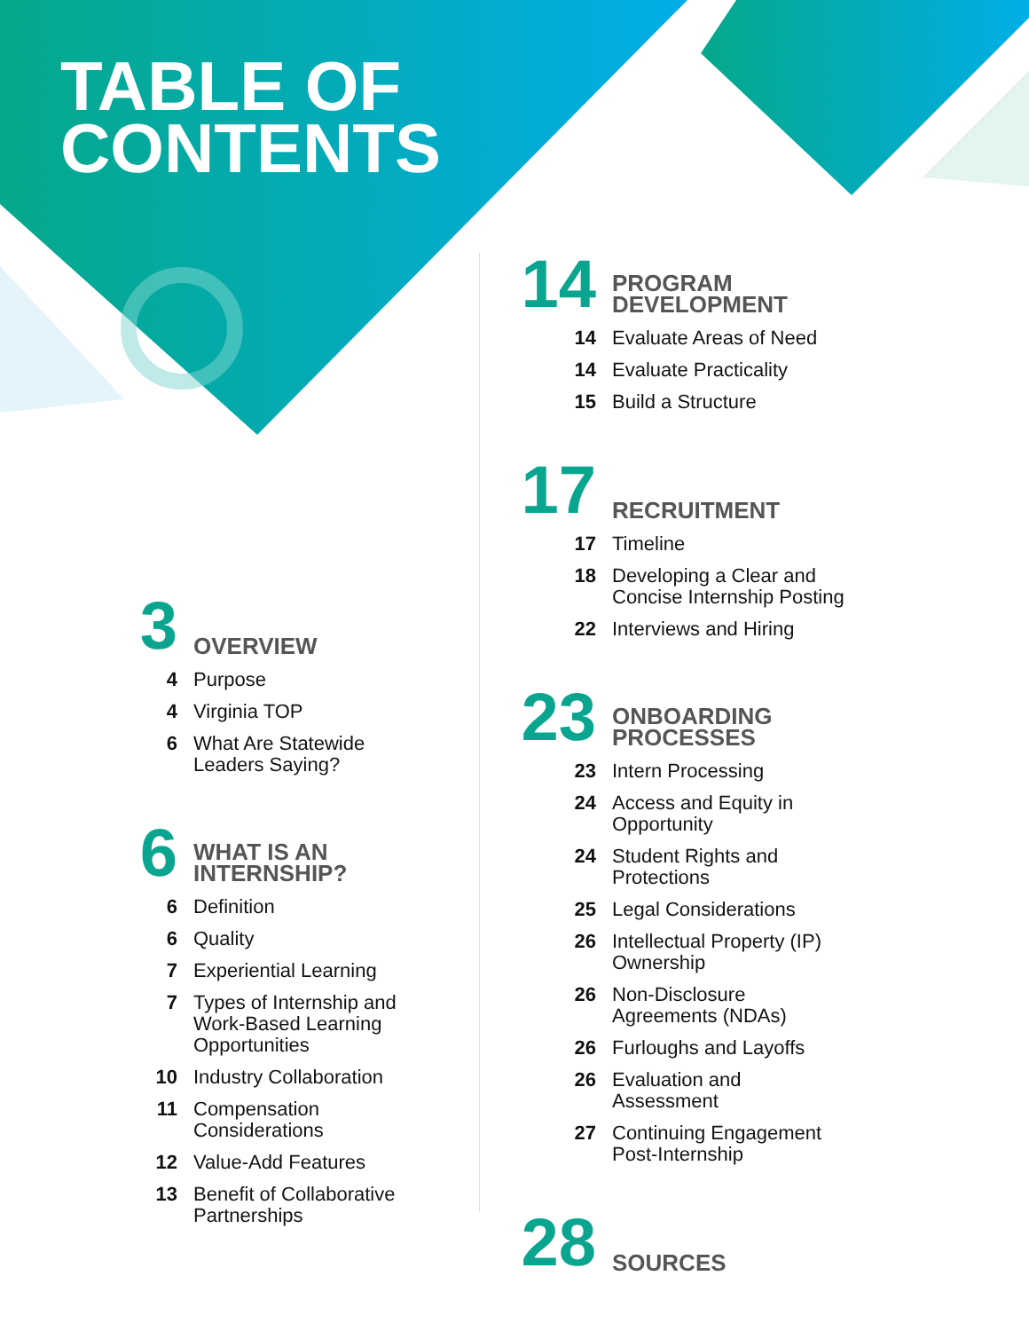TABLE OF
CONTENTS
3
OVERVIEW
4 Purpose
4 Virginia TOP
6 What Are Statewide
Leaders Saying?
6
WHAT IS AN
INTERNSHIP?
6 Definition
6 Quality
7 Experiential Learning
7 Types of Internship and
Work-Based Learning
Opportunities
10 Industry Collaboration
11 Compensation
Considerations
12 Value-Add Features
13 Benefit of Collaborative
Partnerships
14
PROGRAM
DEVELOPMENT
14 Evaluate Areas of Need
14 Evaluate Practicality
15 Build a Structure
17
RECRUITMENT
17 Timeline
18 Developing a Clear and
Concise Internship Posting
22 Interviews and Hiring
23
ONBOARDING
PROCESSES
23 Intern Processing
24 Access and Equity in
Opportunity
24 Student Rights and
Protections
25 Legal Considerations
26 Intellectual Property (IP)
Ownership
26 Non-Disclosure
Agreements (NDAs)
26 Furloughs and Layoffs
26 Evaluation and
Assessment
27 Continuing Engagement
Post-Internship
28
SOURCES